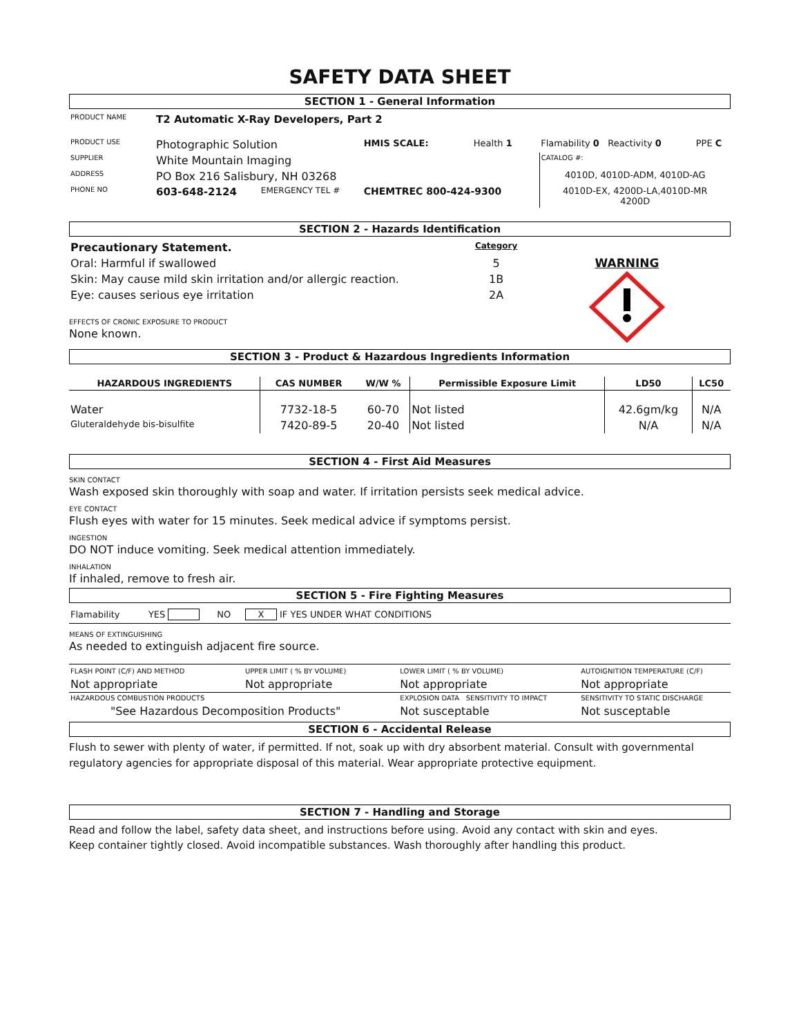SAFETY DATA SHEET
SECTION 1 - General Information
| PRODUCT NAME | T2 Automatic X-Ray Developers, Part 2 | | | | | |
| PRODUCT USE | Photographic Solution | | HMIS SCALE: | Health 1 | Flamability 0 Reactivity 0 | PPE C |
| SUPPLIER | White Mountain Imaging | | | | CATALOG #: | |
| ADDRESS | PO Box 216 Salisbury, NH 03268 | | | | 4010D, 4010D-ADM, 4010D-AG | |
| PHONE NO | 603-648-2124 | EMERGENCY TEL # | CHEMTREC 800-424-9300 | | 4010D-EX, 4200D-LA,4010D-MR 4200D | |
SECTION 2 - Hazards Identification
| Precautionary Statement. | Category |
| Oral: Harmful if swallowed | 5 |
| Skin: May cause mild skin irritation and/or allergic reaction. | 1B |
| Eye: causes serious eye irritation | 2A |
EFFECTS OF CRONIC EXPOSURE TO PRODUCT
None known.
WARNING
SECTION 3 - Product & Hazardous Ingredients Information
| HAZARDOUS INGREDIENTS | CAS NUMBER | W/W % | Permissible Exposure Limit | LD50 | LC50 |
| --- | --- | --- | --- | --- | --- |
| Water | 7732-18-5 | 60-70 | Not listed | 42.6gm/kg | N/A |
| Gluteraldehyde bis-bisulfite | 7420-89-5 | 20-40 | Not listed | N/A | N/A |
SECTION 4 - First Aid Measures
SKIN CONTACT
Wash exposed skin thoroughly with soap and water. If irritation persists seek medical advice.
EYE CONTACT
Flush eyes with water for 15 minutes. Seek medical advice if symptoms persist.
INGESTION
DO NOT induce vomiting. Seek medical attention immediately.
INHALATION
If inhaled, remove to fresh air.
SECTION 5 - Fire Fighting Measures
Flamability YES NO X IF YES UNDER WHAT CONDITIONS
MEANS OF EXTINGUISHING
As needed to extinguish adjacent fire source.
| FLASH POINT (C/F) AND METHOD | UPPER LIMIT ( % BY VOLUME) | LOWER LIMIT ( % BY VOLUME) | AUTOIGNITION TEMPERATURE (C/F) |
| Not appropriate | Not appropriate | Not appropriate | Not appropriate |
| HAZARDOUS COMBUSTION PRODUCTS | | EXPLOSION DATA SENSITIVITY TO IMPACT | SENSITIVITY TO STATIC DISCHARGE |
| "See Hazardous Decomposition Products" | | Not susceptable | Not susceptable |
SECTION 6 - Accidental Release
Flush to sewer with plenty of water, if permitted. If not, soak up with dry absorbent material. Consult with governmental regulatory agencies for appropriate disposal of this material. Wear appropriate protective equipment.
SECTION 7 - Handling and Storage
Read and follow the label, safety data sheet, and instructions before using. Avoid any contact with skin and eyes.
Keep container tightly closed. Avoid incompatible substances. Wash thoroughly after handling this product.